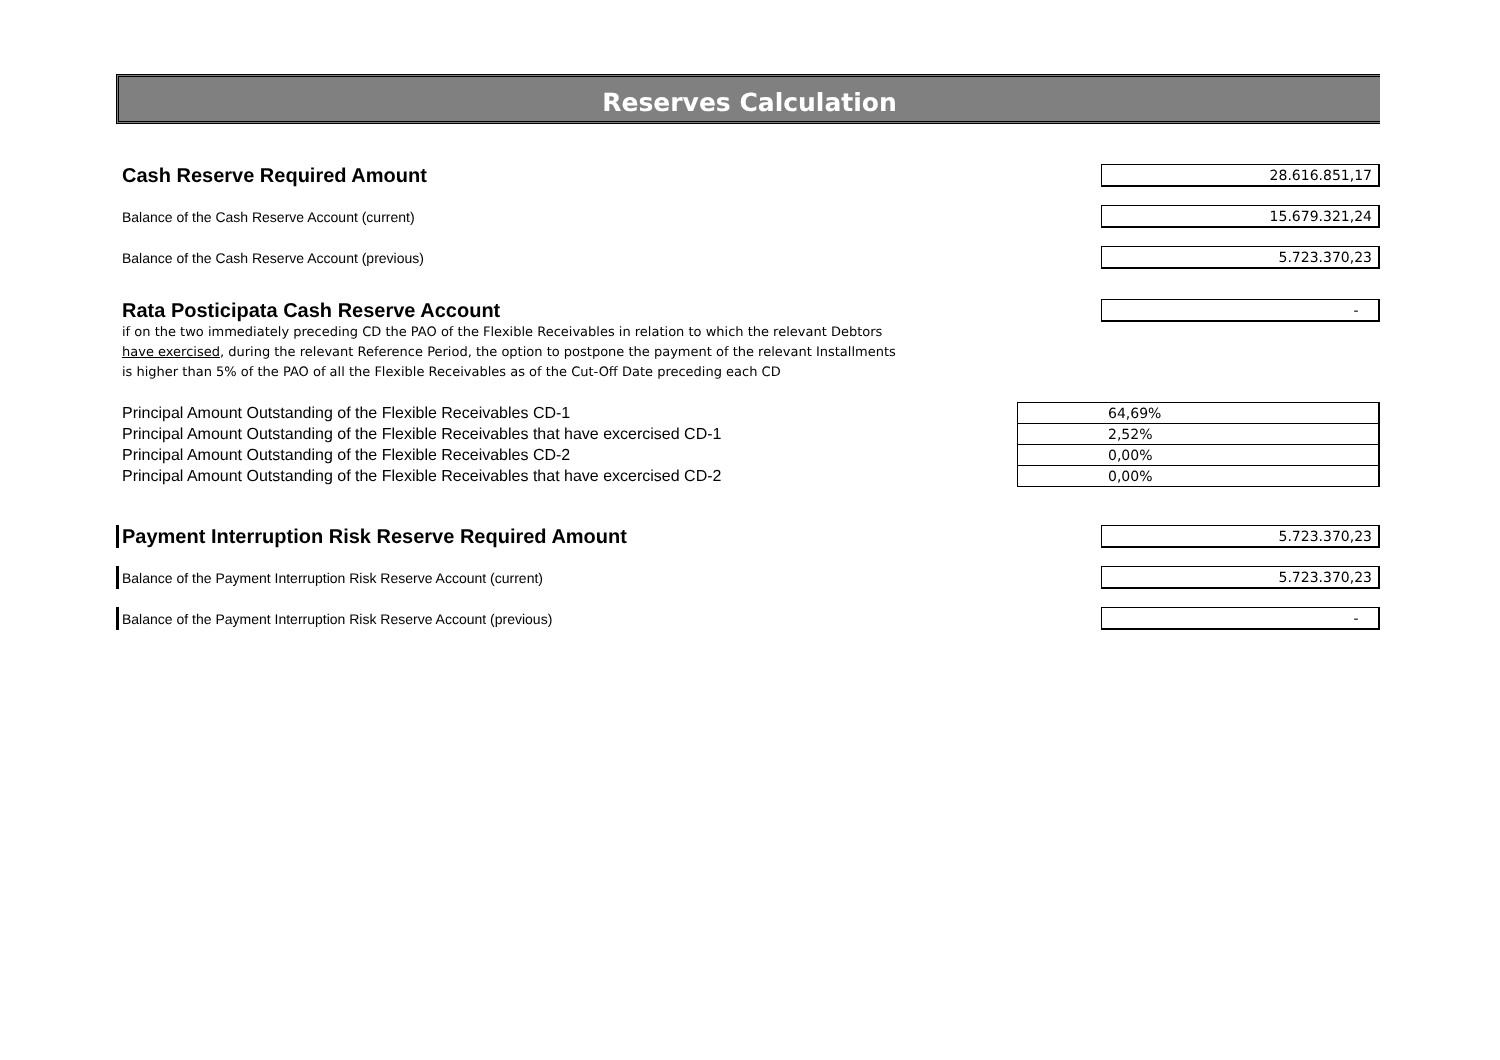Reserves Calculation
Cash Reserve Required Amount 28.616.851,17
Balance of the Cash Reserve Account (current) 15.679.321,24
Balance of the Cash Reserve Account (previous) 5.723.370,23
Rata Posticipata Cash Reserve Account -
if on the two immediately preceding CD the PAO of the Flexible Receivables in relation to which the relevant Debtors
have exercised, during the relevant Reference Period, the option to postpone the payment of the relevant Installments
is higher than 5% of the PAO of all the Flexible Receivables as of the Cut-Off Date preceding each CD
| Principal Amount Outstanding of the Flexible Receivables CD-1 | 64,69% |
| Principal Amount Outstanding of the Flexible Receivables that have excercised CD-1 | 2,52% |
| Principal Amount Outstanding of the Flexible Receivables CD-2 | 0,00% |
| Principal Amount Outstanding of the Flexible Receivables that have excercised CD-2 | 0,00% |
Payment Interruption Risk Reserve Required Amount 5.723.370,23
Balance of the Payment Interruption Risk Reserve Account (current) 5.723.370,23
Balance of the Payment Interruption Risk Reserve Account (previous) -